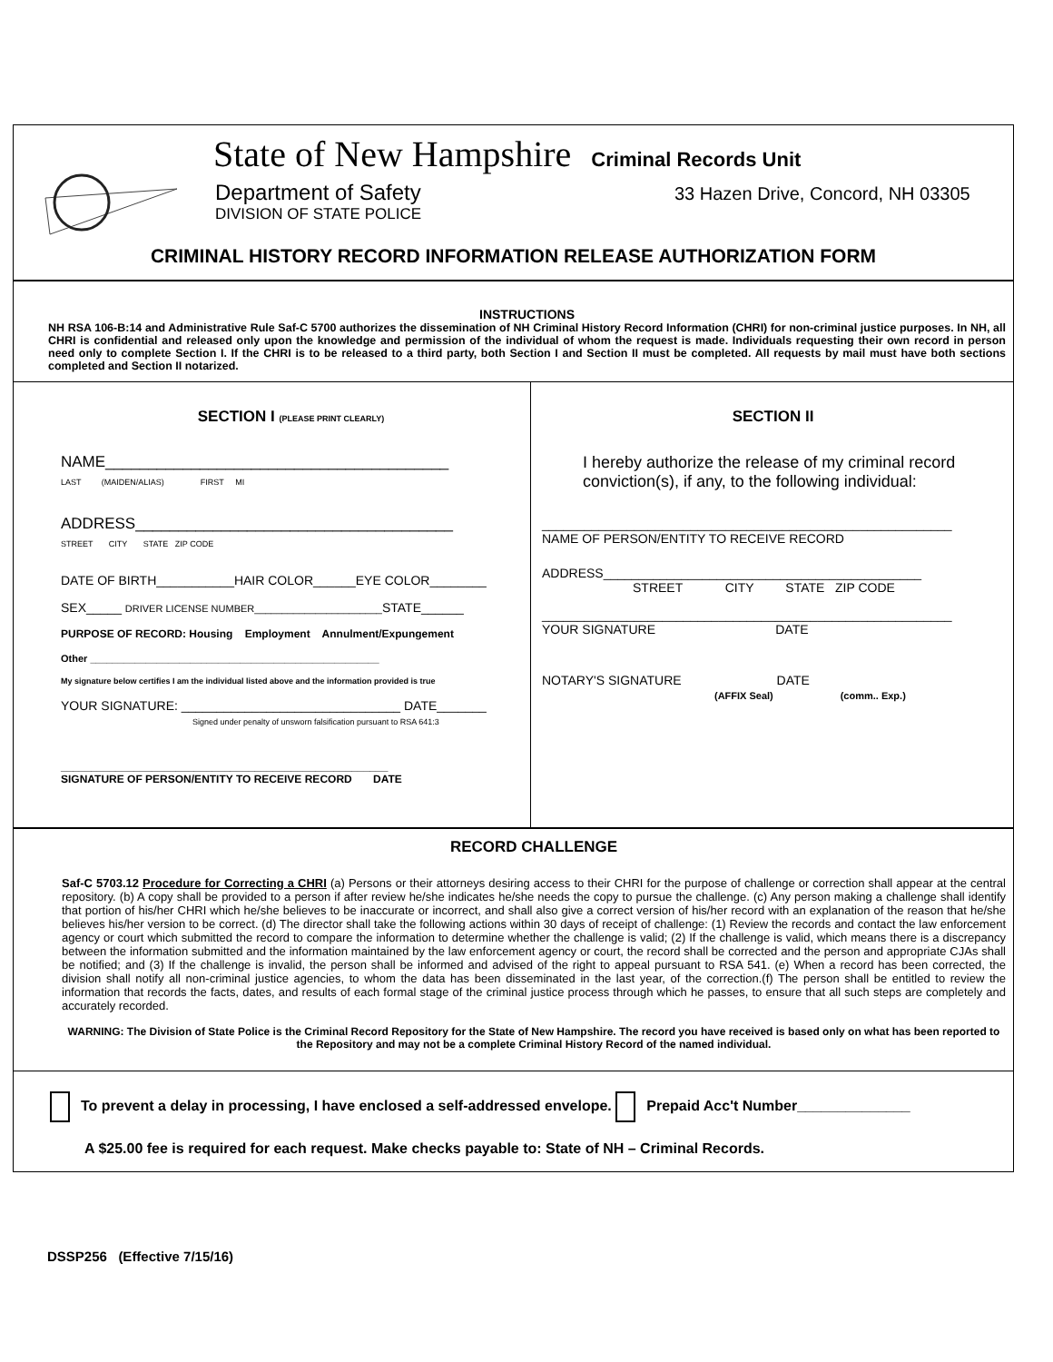State of New Hampshire Criminal Records Unit
Department of Safety
DIVISION OF STATE POLICE
33 Hazen Drive, Concord, NH 03305
CRIMINAL HISTORY RECORD INFORMATION RELEASE AUTHORIZATION FORM
INSTRUCTIONS
NH RSA 106-B:14 and Administrative Rule Saf-C 5700 authorizes the dissemination of NH Criminal History Record Information (CHRI) for non-criminal justice purposes. In NH, all CHRI is confidential and released only upon the knowledge and permission of the individual of whom the request is made. Individuals requesting their own record in person need only to complete Section I. If the CHRI is to be released to a third party, both Section I and Section II must be completed. All requests by mail must have both sections completed and Section II notarized.
SECTION I (PLEASE PRINT CLEARLY)
NAME________________________________________
LAST (MAIDEN/ALIAS) FIRST MI
ADDRESS_____________________________________
STREET CITY STATE ZIP CODE
DATE OF BIRTH___________HAIR COLOR______EYE COLOR________
SEX_____ DRIVER LICENSE NUMBER_______________________STATE______
PURPOSE OF RECORD: Housing Employment Annulment/Expungement
Other ____________________________________________________
My signature below certifies I am the individual listed above and the information provided is true
YOUR SIGNATURE: _______________________________ DATE_______
Signed under penalty of unsworn falsification pursuant to RSA 641:3
______________________________________________________
SIGNATURE OF PERSON/ENTITY TO RECEIVE RECORD DATE
SECTION II
I hereby authorize the release of my criminal record conviction(s), if any, to the following individual:
__________________________________________________________
NAME OF PERSON/ENTITY TO RECEIVE RECORD
ADDRESS_____________________________________________
STREET CITY STATE ZIP CODE
__________________________________________________________
YOUR SIGNATURE DATE
NOTARY'S SIGNATURE DATE
(AFFIX Seal) (comm.. Exp.)
RECORD CHALLENGE
Saf-C 5703.12 Procedure for Correcting a CHRI (a) Persons or their attorneys desiring access to their CHRI for the purpose of challenge or correction shall appear at the central repository. (b) A copy shall be provided to a person if after review he/she indicates he/she needs the copy to pursue the challenge. (c) Any person making a challenge shall identify that portion of his/her CHRI which he/she believes to be inaccurate or incorrect, and shall also give a correct version of his/her record with an explanation of the reason that he/she believes his/her version to be correct. (d) The director shall take the following actions within 30 days of receipt of challenge: (1) Review the records and contact the law enforcement agency or court which submitted the record to compare the information to determine whether the challenge is valid; (2) If the challenge is valid, which means there is a discrepancy between the information submitted and the information maintained by the law enforcement agency or court, the record shall be corrected and the person and appropriate CJAs shall be notified; and (3) If the challenge is invalid, the person shall be informed and advised of the right to appeal pursuant to RSA 541. (e) When a record has been corrected, the division shall notify all non-criminal justice agencies, to whom the data has been disseminated in the last year, of the correction.(f) The person shall be entitled to review the information that records the facts, dates, and results of each formal stage of the criminal justice process through which he passes, to ensure that all such steps are completely and accurately recorded.
WARNING: The Division of State Police is the Criminal Record Repository for the State of New Hampshire. The record you have received is based only on what has been reported to the Repository and may not be a complete Criminal History Record of the named individual.
To prevent a delay in processing, I have enclosed a self-addressed envelope. Prepaid Acc't Number______________
A $25.00 fee is required for each request. Make checks payable to: State of NH – Criminal Records.
DSSP256 (Effective 7/15/16)